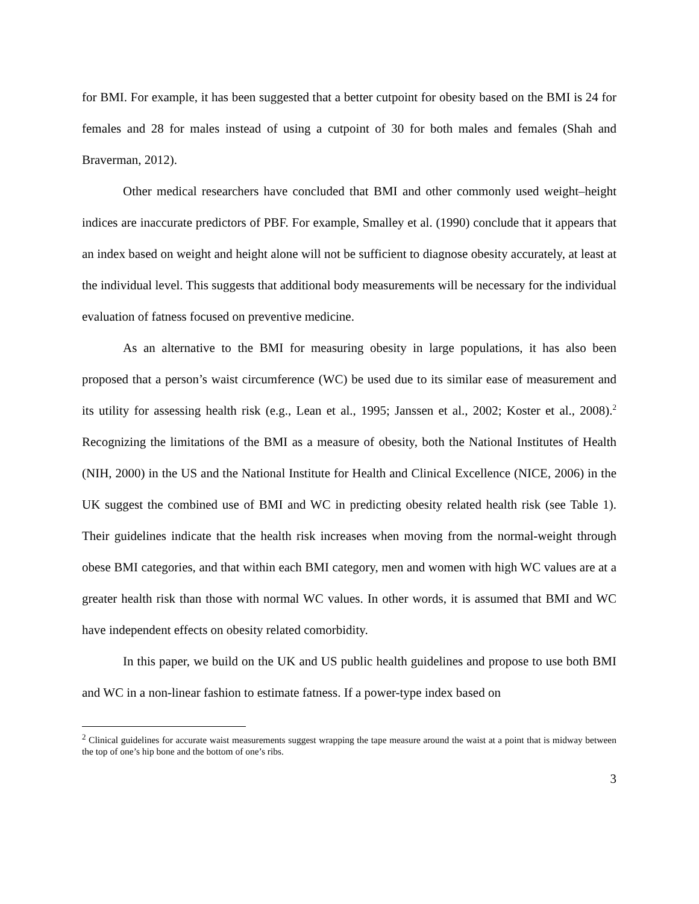for BMI. For example, it has been suggested that a better cutpoint for obesity based on the BMI is 24 for females and 28 for males instead of using a cutpoint of 30 for both males and females (Shah and Braverman, 2012).
Other medical researchers have concluded that BMI and other commonly used weight–height indices are inaccurate predictors of PBF. For example, Smalley et al. (1990) conclude that it appears that an index based on weight and height alone will not be sufficient to diagnose obesity accurately, at least at the individual level. This suggests that additional body measurements will be necessary for the individual evaluation of fatness focused on preventive medicine.
As an alternative to the BMI for measuring obesity in large populations, it has also been proposed that a person’s waist circumference (WC) be used due to its similar ease of measurement and its utility for assessing health risk (e.g., Lean et al., 1995; Janssen et al., 2002; Koster et al., 2008).<sup>2</sup> Recognizing the limitations of the BMI as a measure of obesity, both the National Institutes of Health (NIH, 2000) in the US and the National Institute for Health and Clinical Excellence (NICE, 2006) in the UK suggest the combined use of BMI and WC in predicting obesity related health risk (see Table 1). Their guidelines indicate that the health risk increases when moving from the normal-weight through obese BMI categories, and that within each BMI category, men and women with high WC values are at a greater health risk than those with normal WC values. In other words, it is assumed that BMI and WC have independent effects on obesity related comorbidity.
In this paper, we build on the UK and US public health guidelines and propose to use both BMI and WC in a non-linear fashion to estimate fatness. If a power-type index based on
<sup>2</sup> Clinical guidelines for accurate waist measurements suggest wrapping the tape measure around the waist at a point that is midway between the top of one’s hip bone and the bottom of one’s ribs.
3